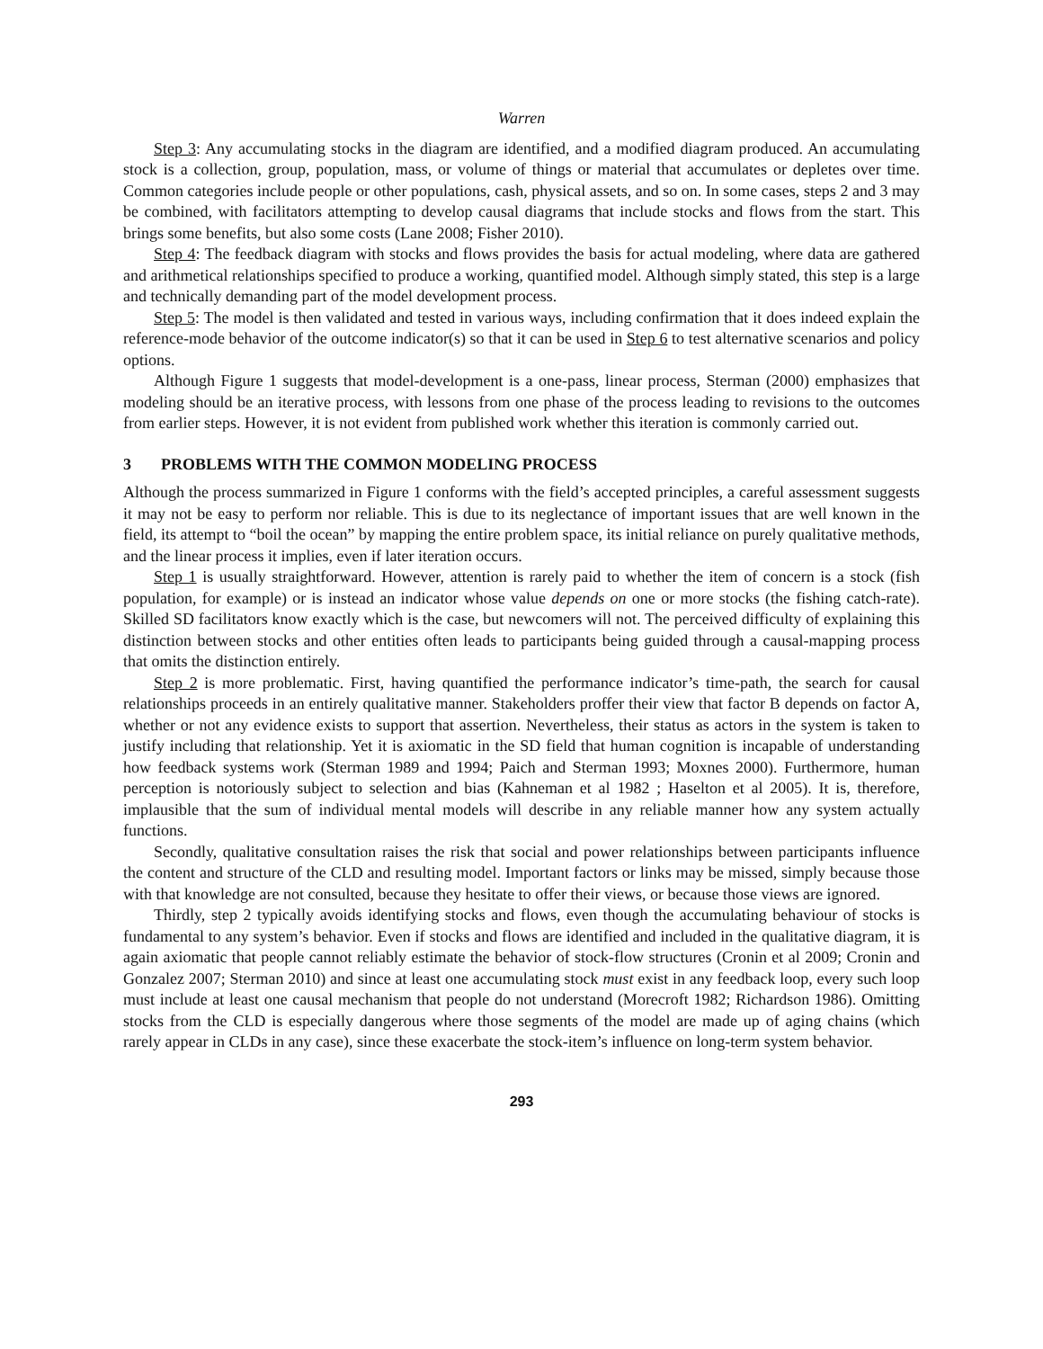Warren
Step 3: Any accumulating stocks in the diagram are identified, and a modified diagram produced. An accumulating stock is a collection, group, population, mass, or volume of things or material that accumulates or depletes over time. Common categories include people or other populations, cash, physical assets, and so on. In some cases, steps 2 and 3 may be combined, with facilitators attempting to develop causal diagrams that include stocks and flows from the start. This brings some benefits, but also some costs (Lane 2008; Fisher 2010).
Step 4: The feedback diagram with stocks and flows provides the basis for actual modeling, where data are gathered and arithmetical relationships specified to produce a working, quantified model. Although simply stated, this step is a large and technically demanding part of the model development process.
Step 5: The model is then validated and tested in various ways, including confirmation that it does indeed explain the reference-mode behavior of the outcome indicator(s) so that it can be used in Step 6 to test alternative scenarios and policy options.
Although Figure 1 suggests that model-development is a one-pass, linear process, Sterman (2000) emphasizes that modeling should be an iterative process, with lessons from one phase of the process leading to revisions to the outcomes from earlier steps. However, it is not evident from published work whether this iteration is commonly carried out.
3 PROBLEMS WITH THE COMMON MODELING PROCESS
Although the process summarized in Figure 1 conforms with the field’s accepted principles, a careful assessment suggests it may not be easy to perform nor reliable. This is due to its neglectance of important issues that are well known in the field, its attempt to “boil the ocean” by mapping the entire problem space, its initial reliance on purely qualitative methods, and the linear process it implies, even if later iteration occurs.
Step 1 is usually straightforward. However, attention is rarely paid to whether the item of concern is a stock (fish population, for example) or is instead an indicator whose value depends on one or more stocks (the fishing catch-rate). Skilled SD facilitators know exactly which is the case, but newcomers will not. The perceived difficulty of explaining this distinction between stocks and other entities often leads to participants being guided through a causal-mapping process that omits the distinction entirely.
Step 2 is more problematic. First, having quantified the performance indicator’s time-path, the search for causal relationships proceeds in an entirely qualitative manner. Stakeholders proffer their view that factor B depends on factor A, whether or not any evidence exists to support that assertion. Nevertheless, their status as actors in the system is taken to justify including that relationship. Yet it is axiomatic in the SD field that human cognition is incapable of understanding how feedback systems work (Sterman 1989 and 1994; Paich and Sterman 1993; Moxnes 2000). Furthermore, human perception is notoriously subject to selection and bias (Kahneman et al 1982 ; Haselton et al 2005). It is, therefore, implausible that the sum of individual mental models will describe in any reliable manner how any system actually functions.
Secondly, qualitative consultation raises the risk that social and power relationships between participants influence the content and structure of the CLD and resulting model. Important factors or links may be missed, simply because those with that knowledge are not consulted, because they hesitate to offer their views, or because those views are ignored.
Thirdly, step 2 typically avoids identifying stocks and flows, even though the accumulating behaviour of stocks is fundamental to any system’s behavior. Even if stocks and flows are identified and included in the qualitative diagram, it is again axiomatic that people cannot reliably estimate the behavior of stock-flow structures (Cronin et al 2009; Cronin and Gonzalez 2007; Sterman 2010) and since at least one accumulating stock must exist in any feedback loop, every such loop must include at least one causal mechanism that people do not understand (Morecroft 1982; Richardson 1986). Omitting stocks from the CLD is especially dangerous where those segments of the model are made up of aging chains (which rarely appear in CLDs in any case), since these exacerbate the stock-item’s influence on long-term system behavior.
293